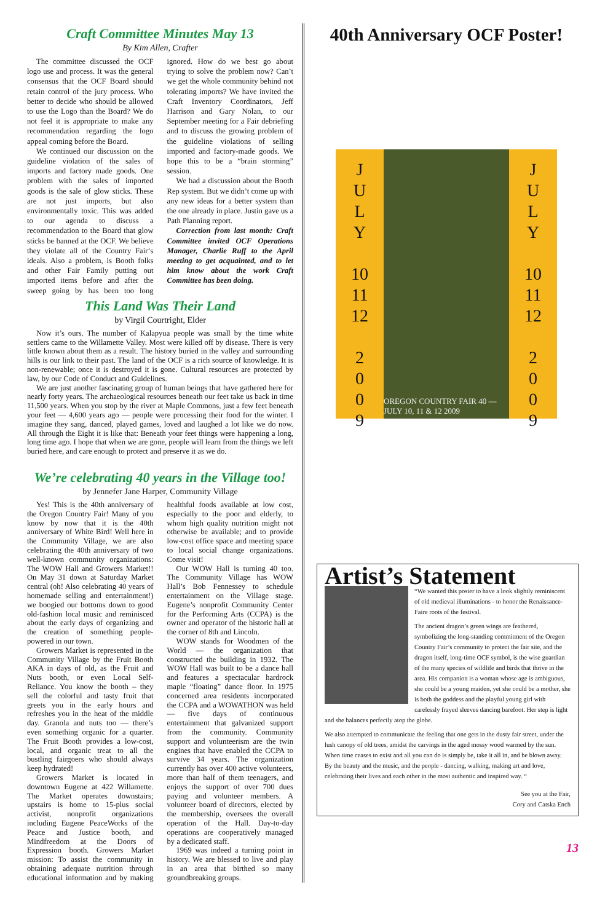Craft Committee Minutes May 13
By Kim Allen, Crafter
The committee discussed the OCF logo use and process. It was the general consensus that the OCF Board should retain control of the jury process. Who better to decide who should be allowed to use the Logo than the Board? We do not feel it is appropriate to make any recommendation regarding the logo appeal coming before the Board.
We continued our discussion on the guideline violation of the sales of imports and factory made goods. One problem with the sales of imported goods is the sale of glow sticks. These are not just imports, but also environmentally toxic. This was added to our agenda to discuss a recommendation to the Board that glow sticks be banned at the OCF. We believe they violate all of the Country Fair‘s ideals. Also a problem, is Booth folks and other Fair Family putting out imported items before and after the sweep going by has been too long ignored. How do we best go about trying to solve the problem now? Can’t we get the whole community behind not tolerating imports? We have invited the Craft Inventory Coordinators, Jeff Harrison and Gary Nolan, to our September meeting for a Fair debriefing and to discuss the growing problem of the guideline violations of selling imported and factory-made goods. We hope this to be a “brain storming” session.
We had a discussion about the Booth Rep system. But we didn’t come up with any new ideas for a better system than the one already in place. Justin gave us a Path Planning report.
Correction from last month: Craft Committee invited OCF Operations Manager, Charlie Ruff to the April meeting to get acquainted, and to let him know about the work Craft Committee has been doing.
This Land Was Their Land
by Virgil Courtright, Elder
Now it’s ours. The number of Kalapyua people was small by the time white settlers came to the Willamette Valley. Most were killed off by disease. There is very little known about them as a result. The history buried in the valley and surrounding hills is our link to their past. The land of the OCF is a rich source of knowledge. It is non-renewable; once it is destroyed it is gone. Cultural resources are protected by law, by our Code of Conduct and Guidelines.
We are just another fascinating group of human beings that have gathered here for nearly forty years. The archaeological resources beneath our feet take us back in time 11,500 years. When you stop by the river at Maple Commons, just a few feet beneath your feet — 4,600 years ago — people were processing their food for the winter. I imagine they sang, danced, played games, loved and laughed a lot like we do now. All through the Eight it is like that: Beneath your feet things were happening a long, long time ago. I hope that when we are gone, people will learn from the things we left buried here, and care enough to protect and preserve it as we do.
We’re celebrating 40 years in the Village too!
by Jennefer Jane Harper, Community Village
Yes! This is the 40th anniversary of the Oregon Country Fair! Many of you know by now that it is the 40th anniversary of White Bird! Well here in the Community Village, we are also celebrating the 40th anniversary of two well-known community organizations: The WOW Hall and Growers Market!! On May 31 down at Saturday Market central (oh! Also celebrating 40 years of homemade selling and entertainment!) we boogied our bottoms down to good old-fashion local music and reminisced about the early days of organizing and the creation of something people-powered in our town.
Growers Market is represented in the Community Village by the Fruit Booth AKA in days of old, as the Fruit and Nuts booth, or even Local Self-Reliance. You know the booth – they sell the colorful and tasty fruit that greets you in the early hours and refreshes you in the heat of the middle day. Granola and nuts too — there’s even something organic for a quarter. The Fruit Booth provides a low-cost, local, and organic treat to all the bustling fairgoers who should always keep hydrated!
Growers Market is located in downtown Eugene at 422 Willamette. The Market operates downstairs; upstairs is home to 15-plus social activist, nonprofit organizations including Eugene PeaceWorks of the Peace and Justice booth, and Mindfreedom at the Doors of Expression booth. Growers Market mission: To assist the community in obtaining adequate nutrition through educational information and by making healthful foods available at low cost, especially to the poor and elderly, to whom high quality nutrition might not otherwise be available; and to provide low-cost office space and meeting space to local social change organizations. Come visit!
Our WOW Hall is turning 40 too. The Community Village has WOW Hall’s Bob Fennessey to schedule entertainment on the Village stage. Eugene’s nonprofit Community Center for the Performing Arts (CCPA) is the owner and operator of the historic hall at the corner of 8th and Lincoln.
WOW stands for Woodmen of the World — the organization that constructed the building in 1932. The WOW Hall was built to be a dance hall and features a spectacular hardrock maple “floating” dance floor. In 1975 concerned area residents incorporated the CCPA and a WOWATHON was held — five days of continuous entertainment that galvanized support from the community. Community support and volunteerism are the twin engines that have enabled the CCPA to survive 34 years. The organization currently has over 400 active volunteers, more than half of them teenagers, and enjoys the support of over 700 dues paying and volunteer members. A volunteer board of directors, elected by the membership, oversees the overall operation of the Hall. Day-to-day operations are cooperatively managed by a dedicated staff.
1969 was indeed a turning point in history. We are blessed to live and play in an area that birthed so many groundbreaking groups.
40th Anniversary OCF Poster!
J
U
L
Y
10
11
12
2
0
0
9
OREGON COUNTRY FAIR 40 — JULY 10, 11 & 12 2009
J
U
L
Y
10
11
12
2
0
0
9
Artist’s Statement
“We wanted this poster to have a look slightly reminiscent of old medieval illuminations - to honor the Renaissance-Faire roots of the festival.
The ancient dragon’s green wings are feathered, symbolizing the long-standing commitment of the Oregon Country Fair’s community to protect the fair site, and the dragon itself, long-time OCF symbol, is the wise guardian of the many species of wildlife and birds that thrive in the area. His companion is a woman whose age is ambiguous, she could be a young maiden, yet she could be a mother, she is both the goddess and the playful young girl with carelessly frayed sleeves dancing barefoot. Her step is light and she balances perfectly atop the globe.
We also attempted to communicate the feeling that one gets in the dusty fair street, under the lush canopy of old trees, amidst the carvings in the aged mossy wood warmed by the sun. When time ceases to exist and all you can do is simply be, take it all in, and be blown away. By the beauty and the music, and the people - dancing, walking, making art and love, celebrating their lives and each other in the most authentic and inspired way. “
See you at the Fair,
Cory and Catska Ench
13